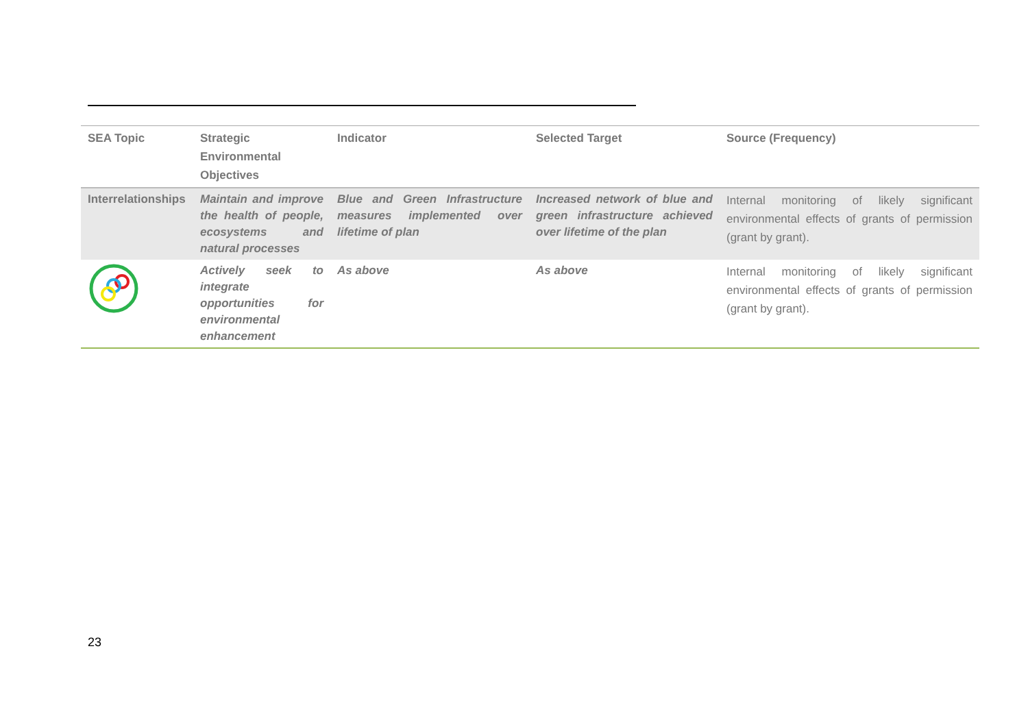| SEA Topic | Strategic Environmental Objectives | Indicator | Selected Target | Source (Frequency) |
| --- | --- | --- | --- | --- |
| Interrelationships | Maintain and improve the health of people, ecosystems and natural processes | Blue and Green Infrastructure measures implemented over lifetime of plan | Increased network of blue and green infrastructure achieved over lifetime of the plan | Internal monitoring of likely significant environmental effects of grants of permission (grant by grant). |
| | Actively seek to integrate opportunities for environmental enhancement | As above | As above | Internal monitoring of likely significant environmental effects of grants of permission (grant by grant). |
23